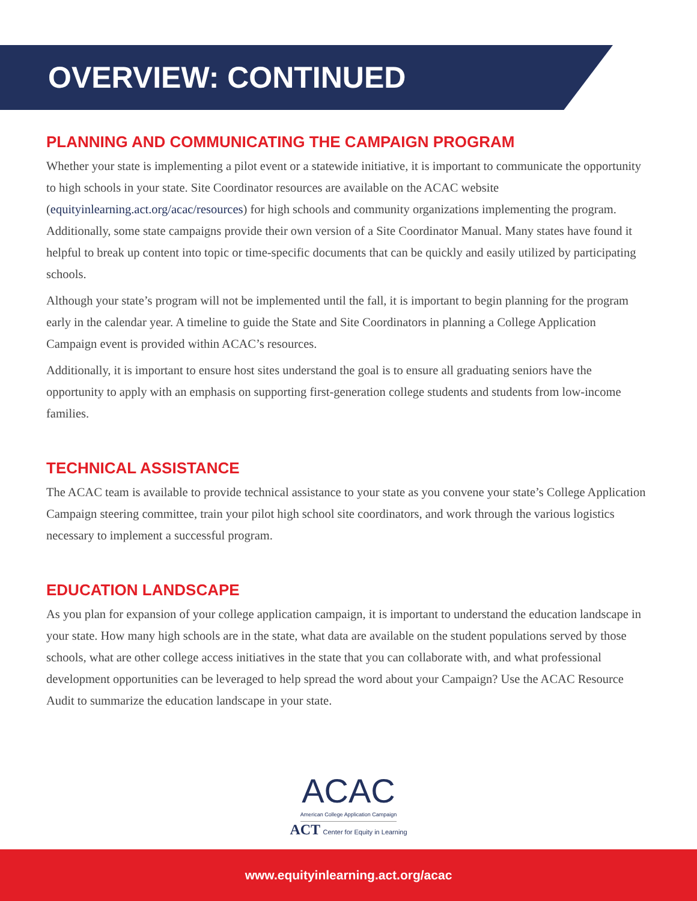OVERVIEW: CONTINUED
PLANNING AND COMMUNICATING THE CAMPAIGN PROGRAM
Whether your state is implementing a pilot event or a statewide initiative, it is important to communicate the opportunity to high schools in your state. Site Coordinator resources are available on the ACAC website (equityinlearning.act.org/acac/resources) for high schools and community organizations implementing the program. Additionally, some state campaigns provide their own version of a Site Coordinator Manual. Many states have found it helpful to break up content into topic or time-specific documents that can be quickly and easily utilized by participating schools.
Although your state’s program will not be implemented until the fall, it is important to begin planning for the program early in the calendar year. A timeline to guide the State and Site Coordinators in planning a College Application Campaign event is provided within ACAC’s resources.
Additionally, it is important to ensure host sites understand the goal is to ensure all graduating seniors have the opportunity to apply with an emphasis on supporting first-generation college students and students from low-income families.
TECHNICAL ASSISTANCE
The ACAC team is available to provide technical assistance to your state as you convene your state’s College Application Campaign steering committee, train your pilot high school site coordinators, and work through the various logistics necessary to implement a successful program.
EDUCATION LANDSCAPE
As you plan for expansion of your college application campaign, it is important to understand the education landscape in your state. How many high schools are in the state, what data are available on the student populations served by those schools, what are other college access initiatives in the state that you can collaborate with, and what professional development opportunities can be leveraged to help spread the word about your Campaign? Use the ACAC Resource Audit to summarize the education landscape in your state.
ACAC
American College Application Campaign
ACT Center for Equity in Learning
www.equityinlearning.act.org/acac